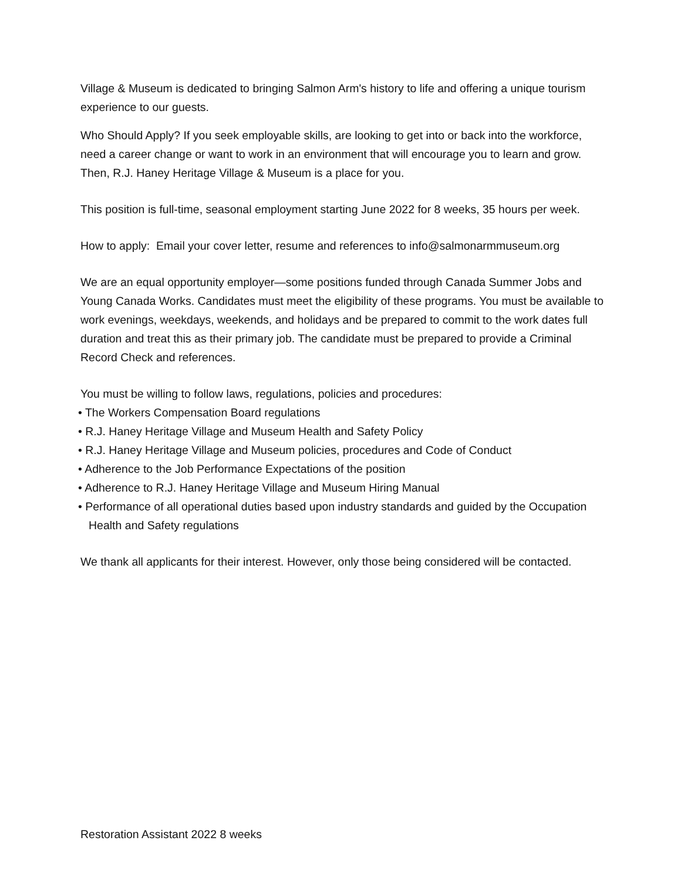Village & Museum is dedicated to bringing Salmon Arm's history to life and offering a unique tourism experience to our guests.
Who Should Apply? If you seek employable skills, are looking to get into or back into the workforce, need a career change or want to work in an environment that will encourage you to learn and grow. Then, R.J. Haney Heritage Village & Museum is a place for you.
This position is full-time, seasonal employment starting June 2022 for 8 weeks, 35 hours per week.
How to apply: Email your cover letter, resume and references to info@salmonarmmuseum.org
We are an equal opportunity employer—some positions funded through Canada Summer Jobs and Young Canada Works. Candidates must meet the eligibility of these programs. You must be available to work evenings, weekdays, weekends, and holidays and be prepared to commit to the work dates full duration and treat this as their primary job. The candidate must be prepared to provide a Criminal Record Check and references.
You must be willing to follow laws, regulations, policies and procedures:
• The Workers Compensation Board regulations
• R.J. Haney Heritage Village and Museum Health and Safety Policy
• R.J. Haney Heritage Village and Museum policies, procedures and Code of Conduct
• Adherence to the Job Performance Expectations of the position
• Adherence to R.J. Haney Heritage Village and Museum Hiring Manual
• Performance of all operational duties based upon industry standards and guided by the Occupation Health and Safety regulations
We thank all applicants for their interest. However, only those being considered will be contacted.
Restoration Assistant 2022 8 weeks